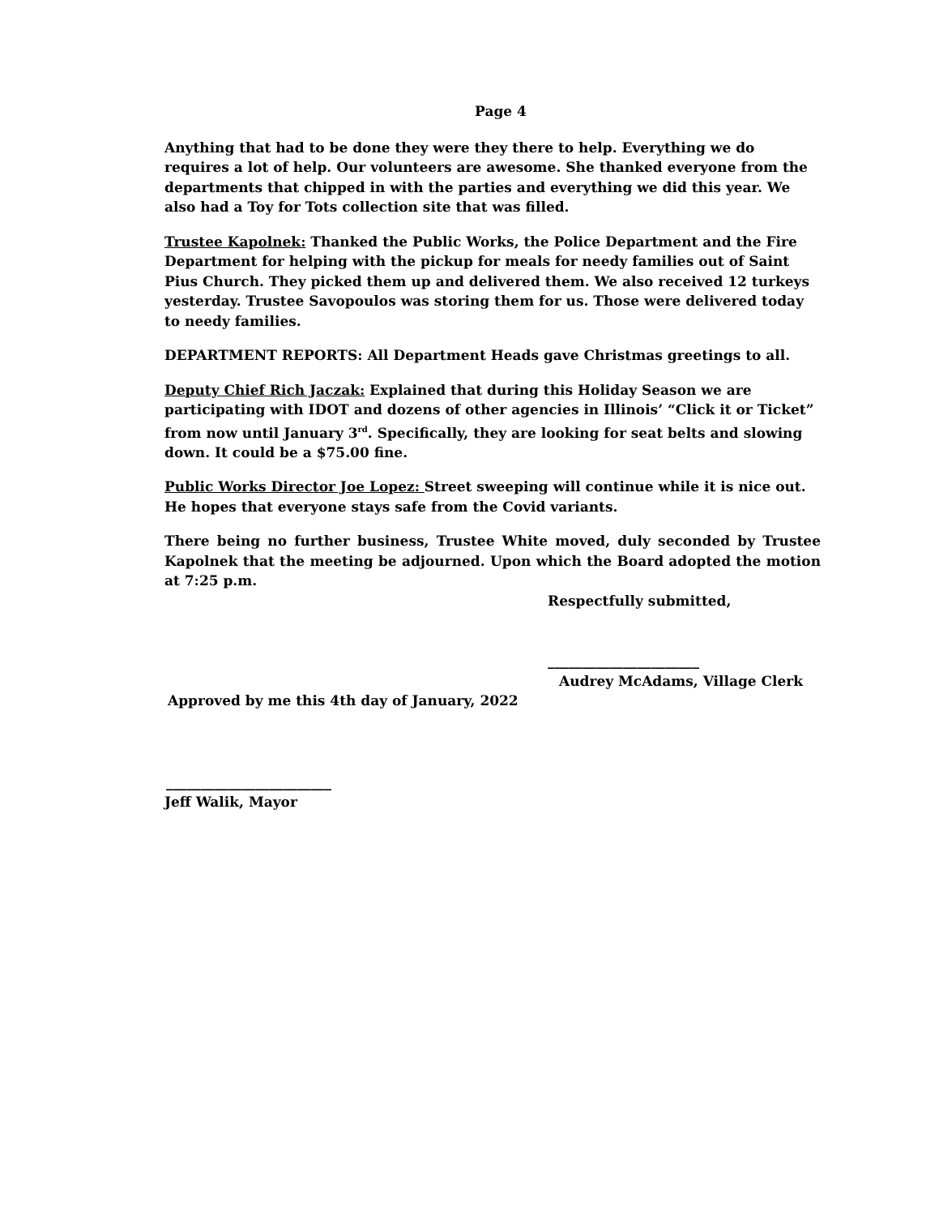Page 4
Anything that had to be done they were they there to help. Everything we do requires a lot of help. Our volunteers are awesome. She thanked everyone from the departments that chipped in with the parties and everything we did this year. We also had a Toy for Tots collection site that was filled.
Trustee Kapolnek: Thanked the Public Works, the Police Department and the Fire Department for helping with the pickup for meals for needy families out of Saint Pius Church. They picked them up and delivered them. We also received 12 turkeys yesterday. Trustee Savopoulos was storing them for us. Those were delivered today to needy families.
DEPARTMENT REPORTS: All Department Heads gave Christmas greetings to all.
Deputy Chief Rich Jaczak: Explained that during this Holiday Season we are participating with IDOT and dozens of other agencies in Illinois’ “Click it or Ticket” from now until January 3<sup>rd</sup>. Specifically, they are looking for seat belts and slowing down. It could be a $75.00 fine.
Public Works Director Joe Lopez: Street sweeping will continue while it is nice out. He hopes that everyone stays safe from the Covid variants.
There being no further business, Trustee White moved, duly seconded by Trustee Kapolnek that the meeting be adjourned. Upon which the Board adopted the motion at 7:25 p.m.
Respectfully submitted,
______________________
Audrey McAdams, Village Clerk
Approved by me this 4th day of January, 2022
________________________
Jeff Walik, Mayor